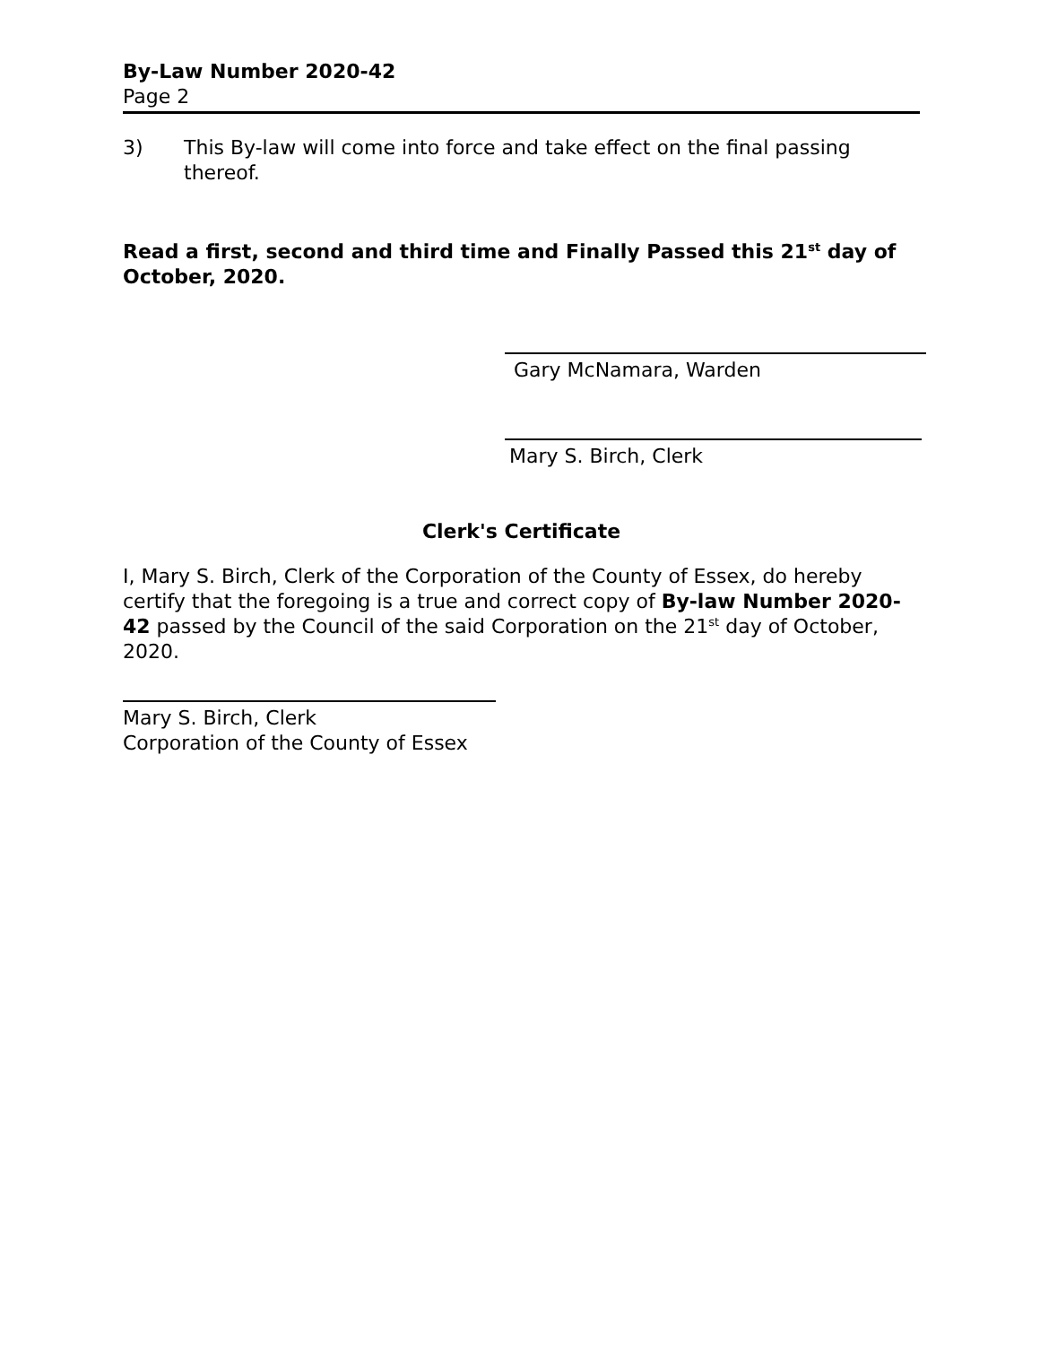By-Law Number 2020-42
Page 2
3) This By-law will come into force and take effect on the final passing thereof.
Read a first, second and third time and Finally Passed this 21<sup>st</sup> day of October, 2020.
Gary McNamara, Warden
Mary S. Birch, Clerk
Clerk's Certificate
I, Mary S. Birch, Clerk of the Corporation of the County of Essex, do hereby certify that the foregoing is a true and correct copy of By-law Number 2020-42 passed by the Council of the said Corporation on the 21<sup>st</sup> day of October, 2020.
Mary S. Birch, Clerk
Corporation of the County of Essex